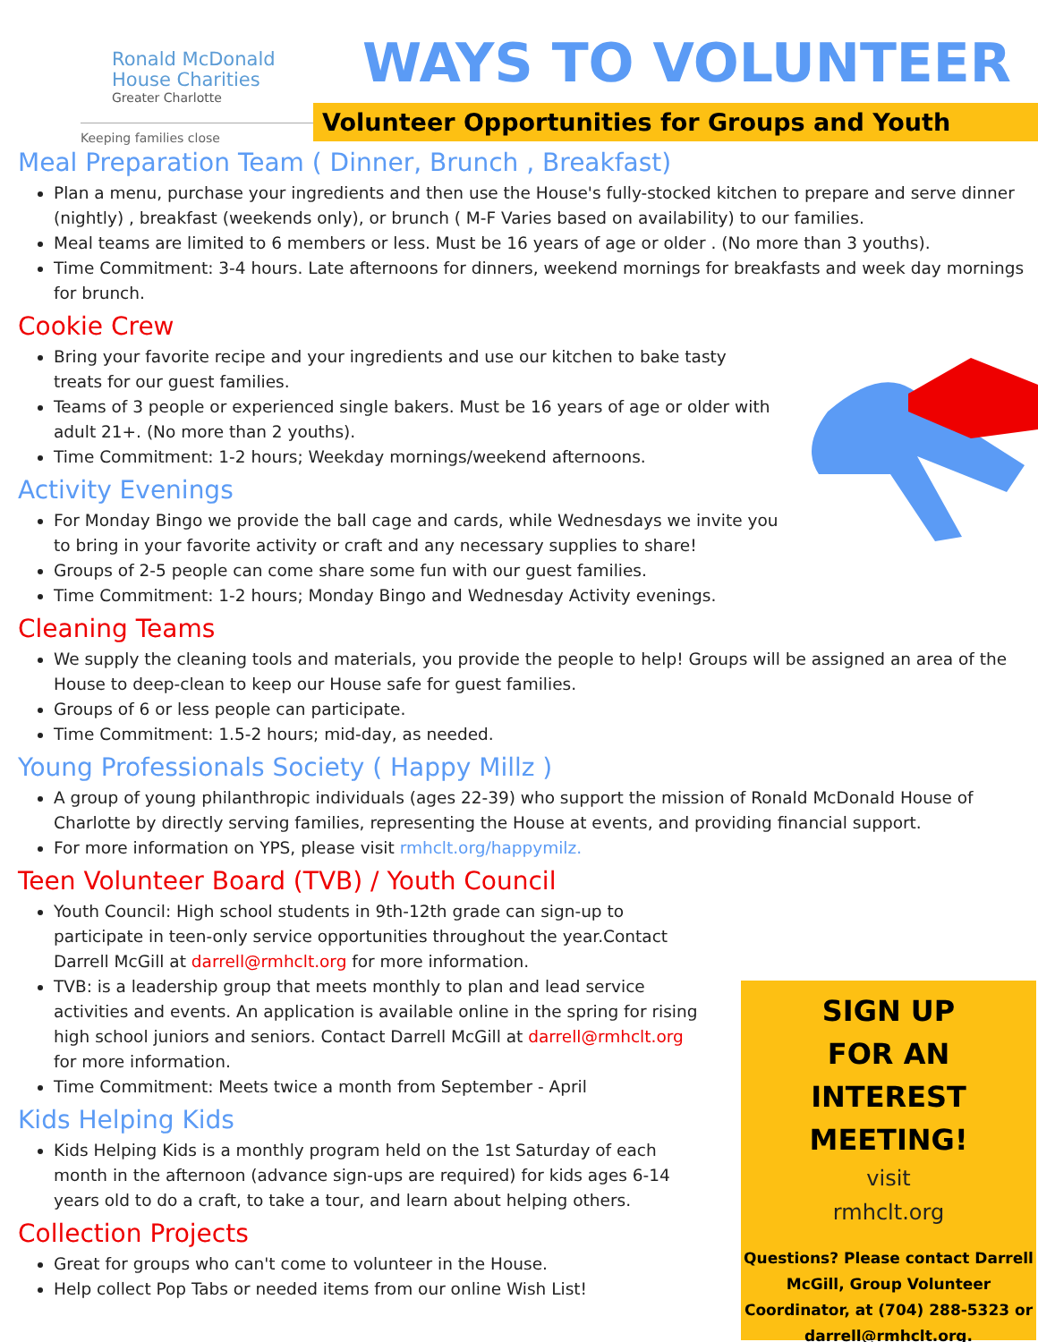Ronald McDonald
House Charities
Greater Charlotte
Keeping families close
WAYS TO VOLUNTEER
Volunteer Opportunities for Groups and Youth
Meal Preparation Team ( Dinner, Brunch , Breakfast)
Plan a menu, purchase your ingredients and then use the House's fully-stocked kitchen to prepare and serve dinner (nightly) , breakfast (weekends only), or brunch ( M-F Varies based on availability) to our families.
Meal teams are limited to 6 members or less. Must be 16 years of age or older . (No more than 3 youths).
Time Commitment: 3-4 hours. Late afternoons for dinners, weekend mornings for breakfasts and week day mornings for brunch.
Cookie Crew
Bring your favorite recipe and your ingredients and use our kitchen to bake tasty treats for our guest families.
Teams of 3 people or experienced single bakers. Must be 16 years of age or older with adult 21+. (No more than 2 youths).
Time Commitment: 1-2 hours; Weekday mornings/weekend afternoons.
Activity Evenings
For Monday Bingo we provide the ball cage and cards, while Wednesdays we invite you to bring in your favorite activity or craft and any necessary supplies to share!
Groups of 2-5 people can come share some fun with our guest families.
Time Commitment: 1-2 hours; Monday Bingo and Wednesday Activity evenings.
Cleaning Teams
We supply the cleaning tools and materials, you provide the people to help! Groups will be assigned an area of the House to deep-clean to keep our House safe for guest families.
Groups of 6 or less people can participate.
Time Commitment: 1.5-2 hours; mid-day, as needed.
Young Professionals Society ( Happy Millz )
A group of young philanthropic individuals (ages 22-39) who support the mission of Ronald McDonald House of Charlotte by directly serving families, representing the House at events, and providing financial support.
For more information on YPS, please visit rmhclt.org/happymilz.
Teen Volunteer Board (TVB) / Youth Council
Youth Council: High school students in 9th-12th grade can sign-up to participate in teen-only service opportunities throughout the year.Contact Darrell McGill at darrell@rmhclt.org for more information.
TVB: is a leadership group that meets monthly to plan and lead service activities and events. An application is available online in the spring for rising high school juniors and seniors. Contact Darrell McGill at darrell@rmhclt.org for more information.
Time Commitment: Meets twice a month from September - April
Kids Helping Kids
Kids Helping Kids is a monthly program held on the 1st Saturday of each month in the afternoon (advance sign-ups are required) for kids ages 6-14 years old to do a craft, to take a tour, and learn about helping others.
Collection Projects
Great for groups who can't come to volunteer in the House.
Help collect Pop Tabs or needed items from our online Wish List!
SIGN UP
FOR AN
INTEREST
MEETING!
visit
rmhclt.org
Questions? Please contact Darrell McGill, Group Volunteer Coordinator, at (704) 288-5323 or darrell@rmhclt.org.